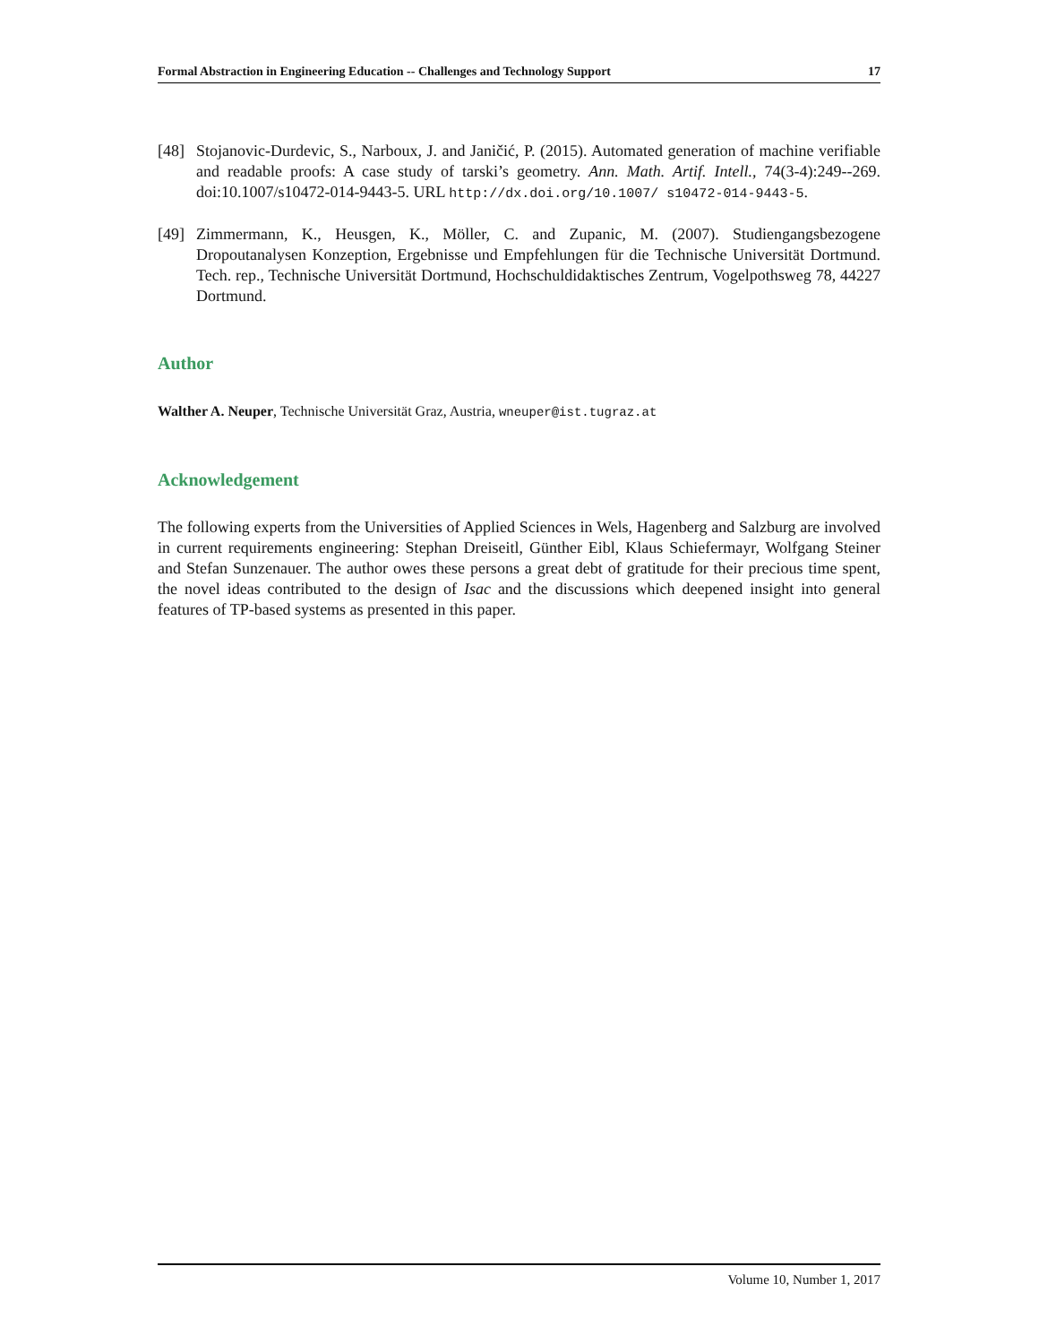Formal Abstraction in Engineering Education -- Challenges and Technology Support 17
[48] Stojanovic-Durdevic, S., Narboux, J. and Janičić, P. (2015). Automated generation of machine verifiable and readable proofs: A case study of tarski’s geometry. Ann. Math. Artif. Intell., 74(3-4):249--269. doi:10.1007/s10472-014-9443-5. URL http://dx.doi.org/10.1007/ s10472-014-9443-5.
[49] Zimmermann, K., Heusgen, K., Möller, C. and Zupanic, M. (2007). Studiengangsbezogene Dropoutanalysen Konzeption, Ergebnisse und Empfehlungen für die Technische Universität Dortmund. Tech. rep., Technische Universität Dortmund, Hochschuldidaktisches Zentrum, Vogelpothsweg 78, 44227 Dortmund.
Author
Walther A. Neuper, Technische Universität Graz, Austria, wneuper@ist.tugraz.at
Acknowledgement
The following experts from the Universities of Applied Sciences in Wels, Hagenberg and Salzburg are involved in current requirements engineering: Stephan Dreiseitl, Günther Eibl, Klaus Schiefermayr, Wolfgang Steiner and Stefan Sunzenauer. The author owes these persons a great debt of gratitude for their precious time spent, the novel ideas contributed to the design of Isac and the discussions which deepened insight into general features of TP-based systems as presented in this paper.
Volume 10, Number 1, 2017